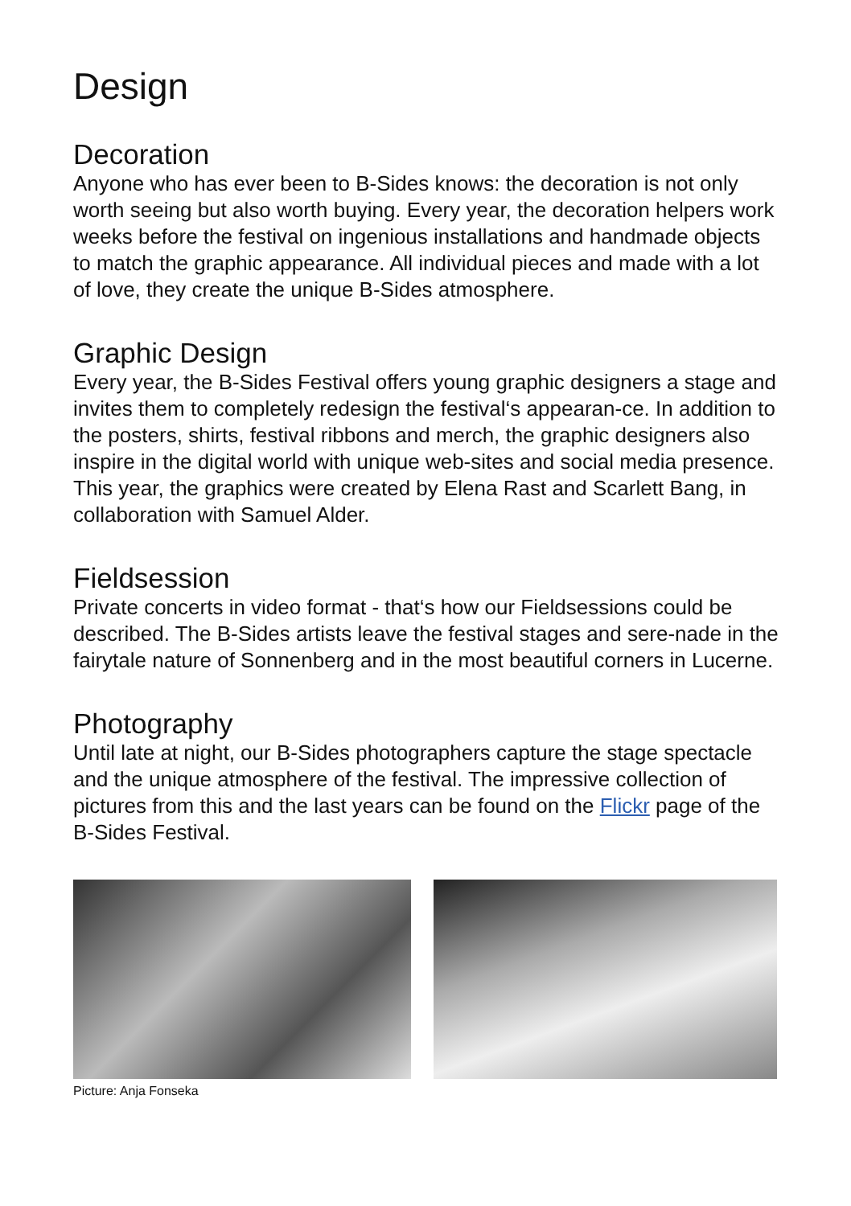Design
Decoration
Anyone who has ever been to B-Sides knows: the decoration is not only worth seeing but also worth buying. Every year, the decoration helpers work weeks before the festival on ingenious installations and handmade objects to match the graphic appearance. All individual pieces and made with a lot of love, they create the unique B-Sides atmosphere.
Graphic Design
Every year, the B-Sides Festival offers young graphic designers a stage and invites them to completely redesign the festival‘s appearan-ce. In addition to the posters, shirts, festival ribbons and merch, the graphic designers also inspire in the digital world with unique web-sites and social media presence. This year, the graphics were created by Elena Rast and Scarlett Bang, in collaboration with Samuel Alder.
Fieldsession
Private concerts in video format - that‘s how our Fieldsessions could be described. The B-Sides artists leave the festival stages and sere-nade in the fairytale nature of Sonnenberg and in the most beautiful corners in Lucerne.
Photography
Until late at night, our B-Sides photographers capture the stage spectacle and the unique atmosphere of the festival. The impressive collection of pictures from this and the last years can be found on the Flickr page of the B-Sides Festival.
Picture: Anja Fonseka